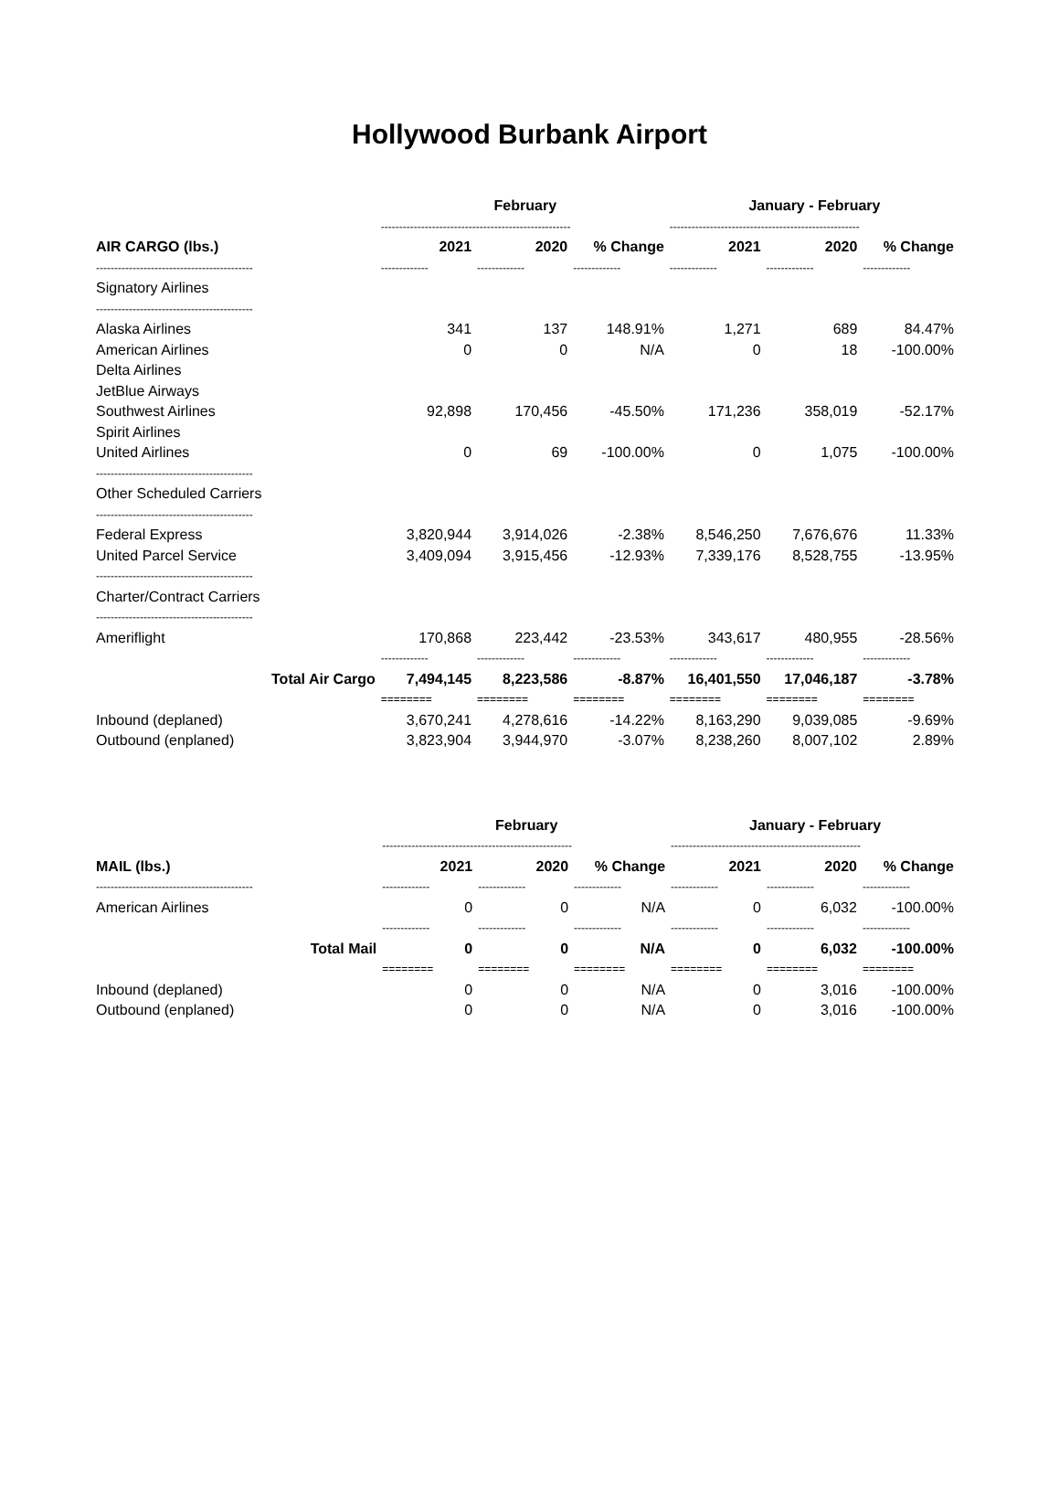Hollywood Burbank Airport
| | February | | | January - February | | |
| | ---------------------------------------------------- | | | ---------------------------------------------------- | | |
| AIR CARGO (lbs.) | 2021 | 2020 | % Change | 2021 | 2020 | % Change |
| ------------------------------------------- | ------------- | ------------- | ------------- | ------------- | ------------- | ------------- |
| Signatory Airlines | | | | | | |
| ------------------------------------------- | | | | | | |
| Alaska Airlines | 341 | 137 | 148.91% | 1,271 | 689 | 84.47% |
| American Airlines | 0 | 0 | N/A | 0 | 18 | -100.00% |
| Delta Airlines | | | | | | |
| JetBlue Airways | | | | | | |
| Southwest Airlines | 92,898 | 170,456 | -45.50% | 171,236 | 358,019 | -52.17% |
| Spirit Airlines | | | | | | |
| United Airlines | 0 | 69 | -100.00% | 0 | 1,075 | -100.00% |
| ------------------------------------------- | | | | | | |
| Other Scheduled Carriers | | | | | | |
| ------------------------------------------- | | | | | | |
| Federal Express | 3,820,944 | 3,914,026 | -2.38% | 8,546,250 | 7,676,676 | 11.33% |
| United Parcel Service | 3,409,094 | 3,915,456 | -12.93% | 7,339,176 | 8,528,755 | -13.95% |
| ------------------------------------------- | | | | | | |
| Charter/Contract Carriers | | | | | | |
| ------------------------------------------- | | | | | | |
| Ameriflight | 170,868 | 223,442 | -23.53% | 343,617 | 480,955 | -28.56% |
| | ------------- | ------------- | ------------- | ------------- | ------------- | ------------- |
| Total Air Cargo | 7,494,145 | 8,223,586 | -8.87% | 16,401,550 | 17,046,187 | -3.78% |
| | ======== | ======== | ======== | ======== | ======== | ======== |
| Inbound (deplaned) | 3,670,241 | 4,278,616 | -14.22% | 8,163,290 | 9,039,085 | -9.69% |
| Outbound (enplaned) | 3,823,904 | 3,944,970 | -3.07% | 8,238,260 | 8,007,102 | 2.89% |
| | February | | | January - February | | |
| | ---------------------------------------------------- | | | ---------------------------------------------------- | | |
| MAIL (lbs.) | 2021 | 2020 | % Change | 2021 | 2020 | % Change |
| ------------------------------------------- | ------------- | ------------- | ------------- | ------------- | ------------- | ------------- |
| American Airlines | 0 | 0 | N/A | 0 | 6,032 | -100.00% |
| | ------------- | ------------- | ------------- | ------------- | ------------- | ------------- |
| Total Mail | 0 | 0 | N/A | 0 | 6,032 | -100.00% |
| | ======== | ======== | ======== | ======== | ======== | ======== |
| Inbound (deplaned) | 0 | 0 | N/A | 0 | 3,016 | -100.00% |
| Outbound (enplaned) | 0 | 0 | N/A | 0 | 3,016 | -100.00% |